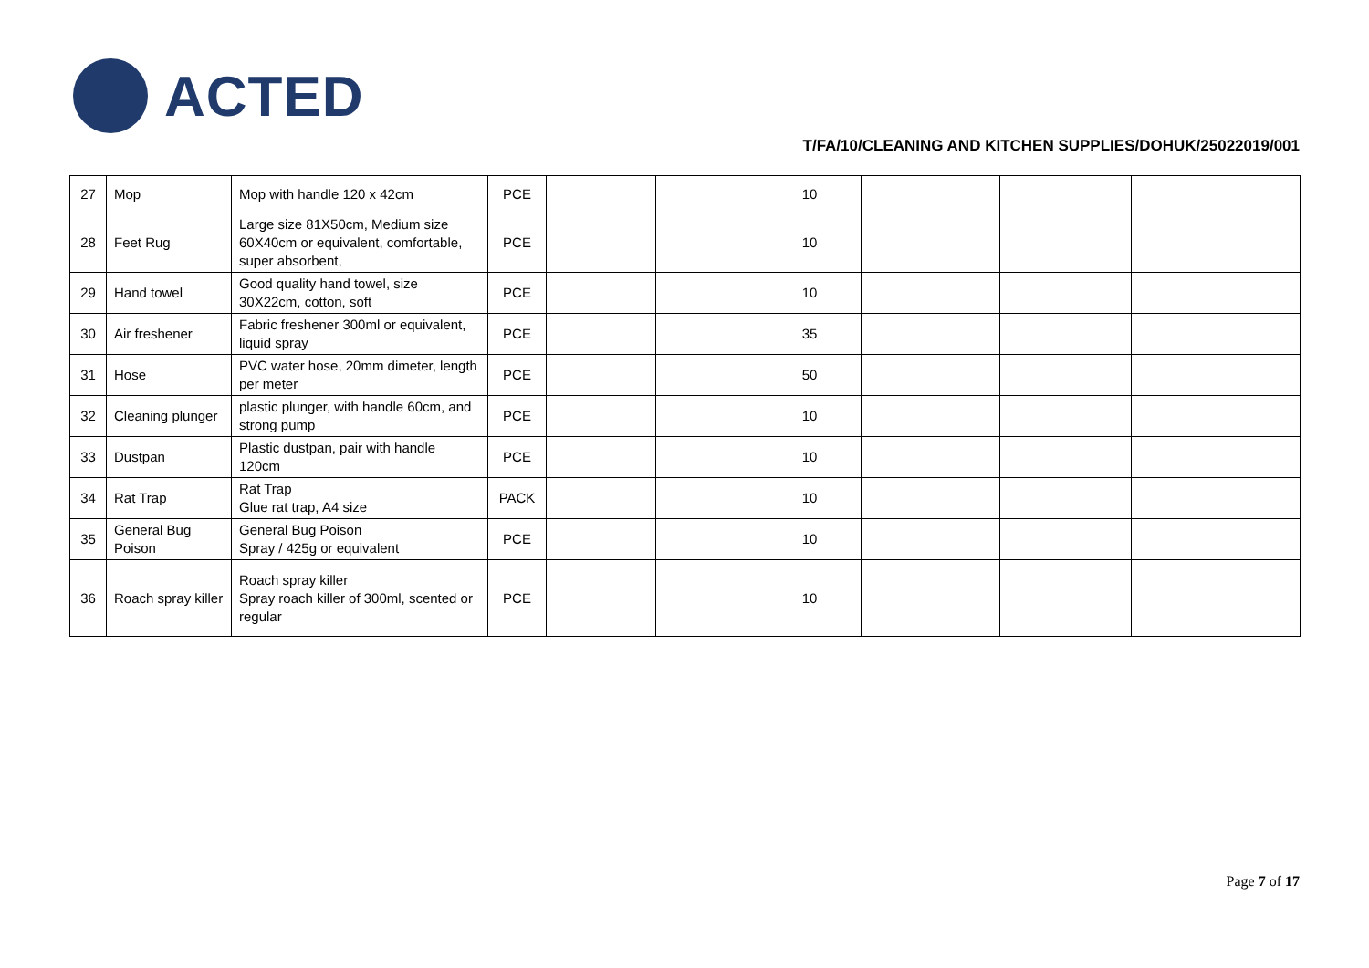ACTED
T/FA/10/CLEANING AND KITCHEN SUPPLIES/DOHUK/25022019/001
| 27 | Mop | Mop with handle 120 x 42cm | PCE | | | 10 | | | |
| 28 | Feet Rug | Large size 81X50cm, Medium size 60X40cm or equivalent, comfortable, super absorbent, | PCE | | | 10 | | | |
| 29 | Hand towel | Good quality hand towel, size 30X22cm, cotton, soft | PCE | | | 10 | | | |
| 30 | Air freshener | Fabric freshener 300ml or equivalent, liquid spray | PCE | | | 35 | | | |
| 31 | Hose | PVC water hose, 20mm dimeter, length per meter | PCE | | | 50 | | | |
| 32 | Cleaning plunger | plastic plunger, with handle 60cm, and strong pump | PCE | | | 10 | | | |
| 33 | Dustpan | Plastic dustpan, pair with handle 120cm | PCE | | | 10 | | | |
| 34 | Rat Trap | Rat Trap Glue rat trap, A4 size | PACK | | | 10 | | | |
| 35 | General Bug Poison | General Bug Poison Spray / 425g or equivalent | PCE | | | 10 | | | |
| 36 | Roach spray killer | Roach spray killer Spray roach killer of 300ml, scented or regular | PCE | | | 10 | | | |
Page 7 of 17